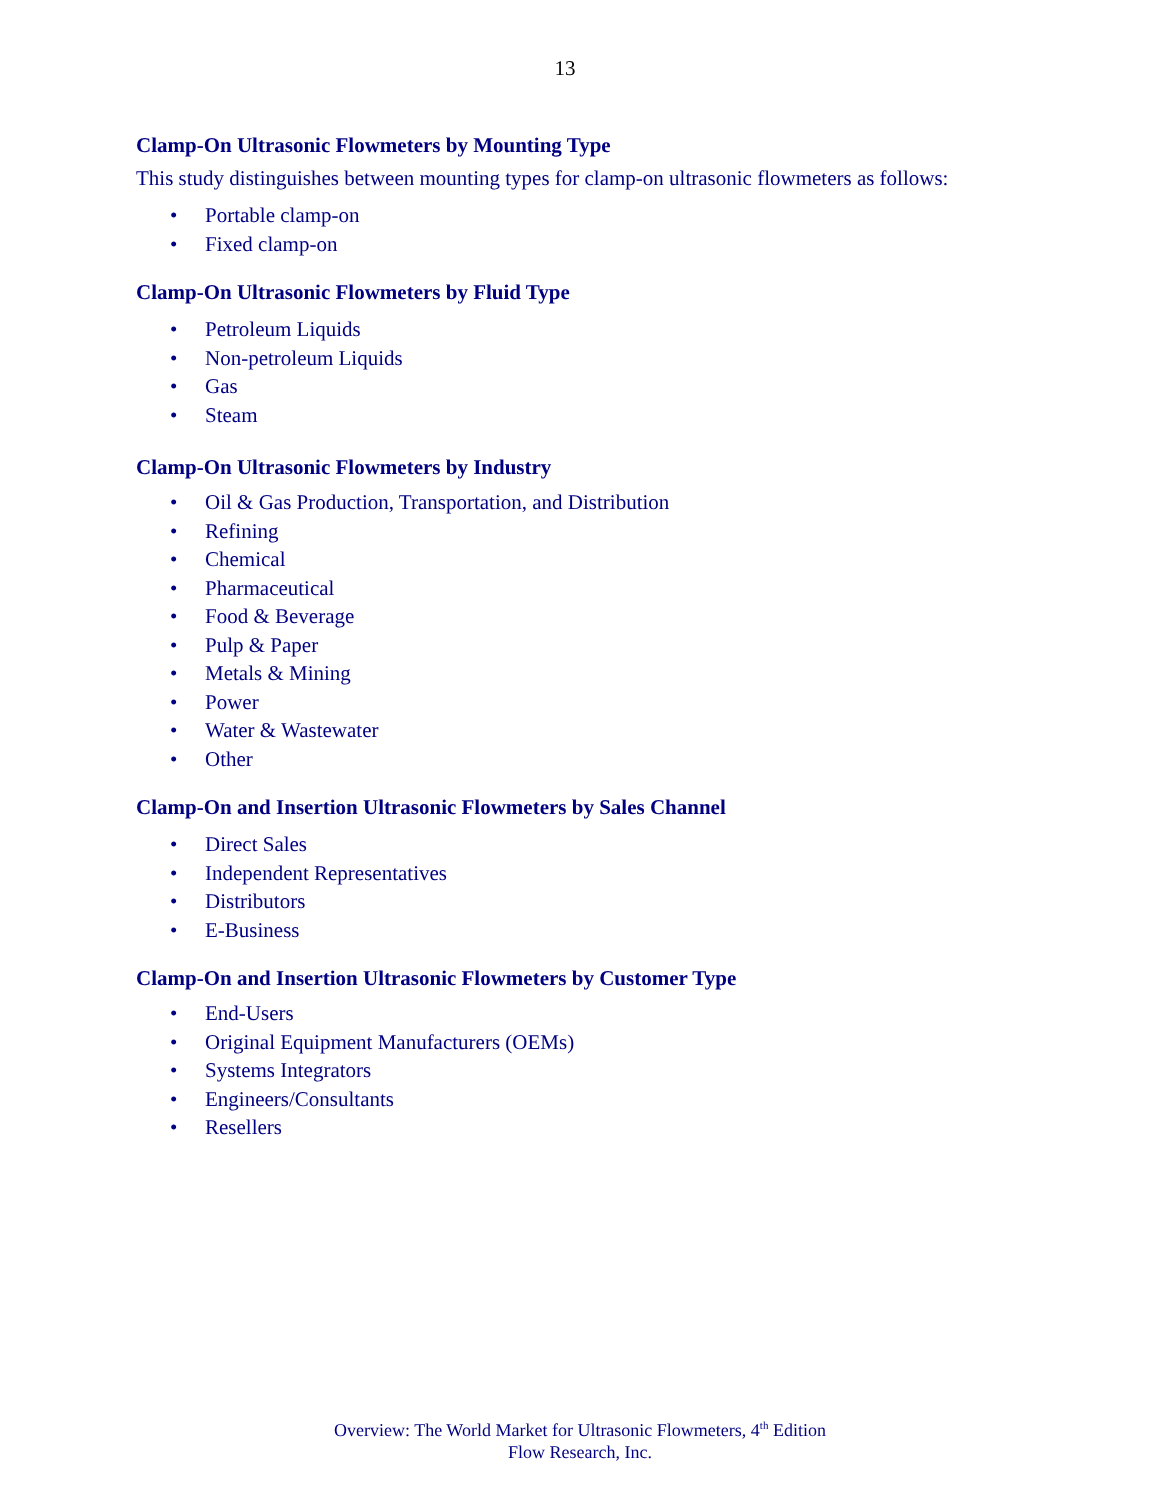13
Clamp-On Ultrasonic Flowmeters by Mounting Type
This study distinguishes between mounting types for clamp-on ultrasonic flowmeters as follows:
• Portable clamp-on
• Fixed clamp-on
Clamp-On Ultrasonic Flowmeters by Fluid Type
• Petroleum Liquids
• Non-petroleum Liquids
• Gas
• Steam
Clamp-On Ultrasonic Flowmeters by Industry
• Oil & Gas Production, Transportation, and Distribution
• Refining
• Chemical
• Pharmaceutical
• Food & Beverage
• Pulp & Paper
• Metals & Mining
• Power
• Water & Wastewater
• Other
Clamp-On and Insertion Ultrasonic Flowmeters by Sales Channel
• Direct Sales
• Independent Representatives
• Distributors
• E-Business
Clamp-On and Insertion Ultrasonic Flowmeters by Customer Type
• End-Users
• Original Equipment Manufacturers (OEMs)
• Systems Integrators
• Engineers/Consultants
• Resellers
Overview: The World Market for Ultrasonic Flowmeters, 4<sup>th</sup> Edition
Flow Research, Inc.